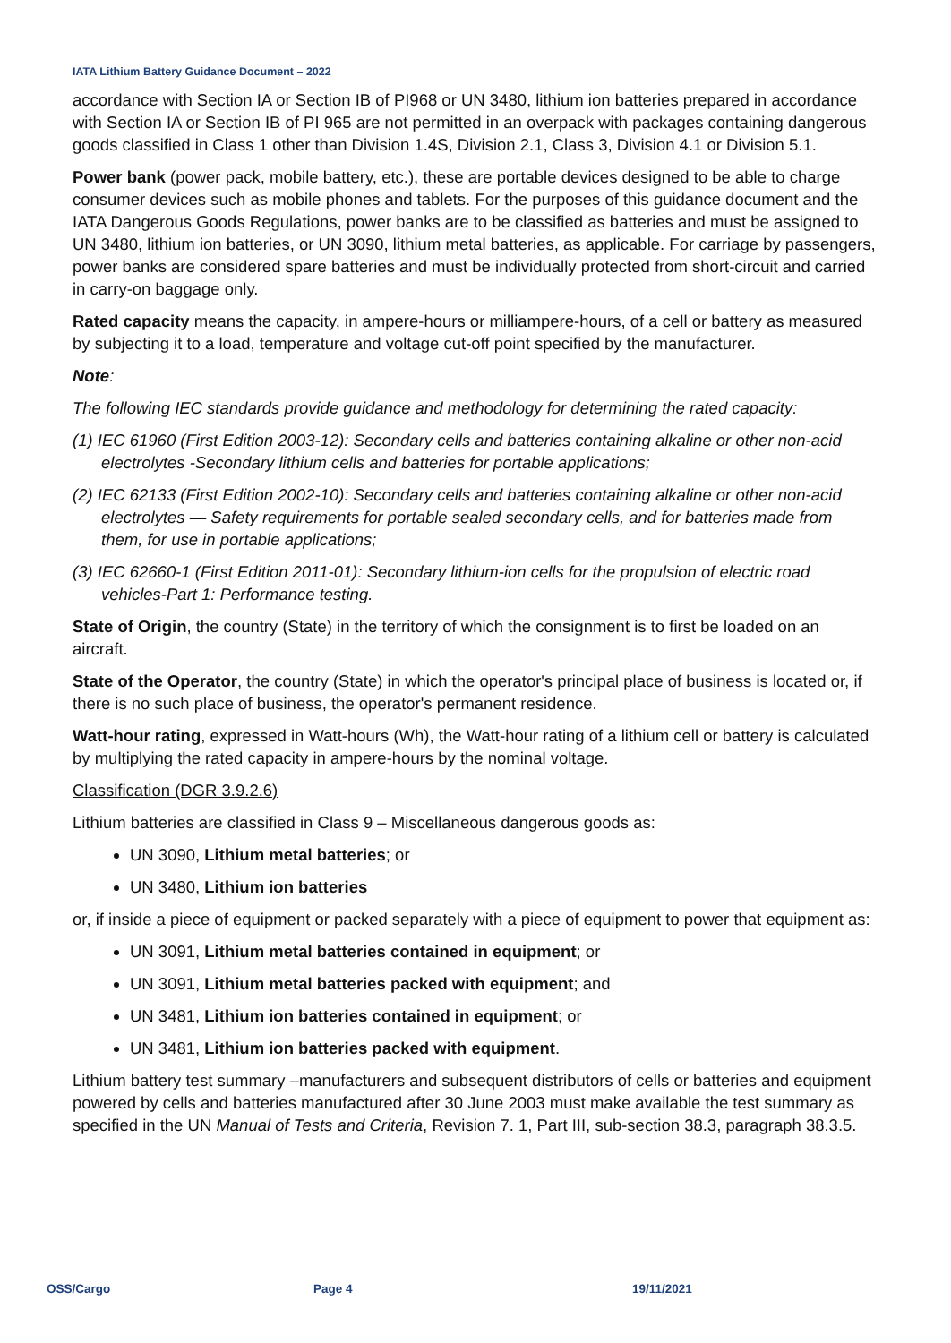IATA Lithium Battery Guidance Document – 2022
accordance with Section IA or Section IB of PI968 or UN 3480, lithium ion batteries prepared in accordance with Section IA or Section IB of PI 965 are not permitted in an overpack with packages containing dangerous goods classified in Class 1 other than Division 1.4S, Division 2.1, Class 3, Division 4.1 or Division 5.1.
Power bank (power pack, mobile battery, etc.), these are portable devices designed to be able to charge consumer devices such as mobile phones and tablets. For the purposes of this guidance document and the IATA Dangerous Goods Regulations, power banks are to be classified as batteries and must be assigned to UN 3480, lithium ion batteries, or UN 3090, lithium metal batteries, as applicable. For carriage by passengers, power banks are considered spare batteries and must be individually protected from short-circuit and carried in carry-on baggage only.
Rated capacity means the capacity, in ampere-hours or milliampere-hours, of a cell or battery as measured by subjecting it to a load, temperature and voltage cut-off point specified by the manufacturer.
Note:
The following IEC standards provide guidance and methodology for determining the rated capacity:
(1) IEC 61960 (First Edition 2003-12): Secondary cells and batteries containing alkaline or other non-acid electrolytes -Secondary lithium cells and batteries for portable applications;
(2) IEC 62133 (First Edition 2002-10): Secondary cells and batteries containing alkaline or other non-acid electrolytes — Safety requirements for portable sealed secondary cells, and for batteries made from them, for use in portable applications;
(3) IEC 62660-1 (First Edition 2011-01): Secondary lithium-ion cells for the propulsion of electric road vehicles-Part 1: Performance testing.
State of Origin, the country (State) in the territory of which the consignment is to first be loaded on an aircraft.
State of the Operator, the country (State) in which the operator's principal place of business is located or, if there is no such place of business, the operator's permanent residence.
Watt-hour rating, expressed in Watt-hours (Wh), the Watt-hour rating of a lithium cell or battery is calculated by multiplying the rated capacity in ampere-hours by the nominal voltage.
Classification (DGR 3.9.2.6)
Lithium batteries are classified in Class 9 – Miscellaneous dangerous goods as:
UN 3090, Lithium metal batteries; or
UN 3480, Lithium ion batteries
or, if inside a piece of equipment or packed separately with a piece of equipment to power that equipment as:
UN 3091, Lithium metal batteries contained in equipment; or
UN 3091, Lithium metal batteries packed with equipment; and
UN 3481, Lithium ion batteries contained in equipment; or
UN 3481, Lithium ion batteries packed with equipment.
Lithium battery test summary –manufacturers and subsequent distributors of cells or batteries and equipment powered by cells and batteries manufactured after 30 June 2003 must make available the test summary as specified in the UN Manual of Tests and Criteria, Revision 7. 1, Part III, sub-section 38.3, paragraph 38.3.5.
OSS/Cargo Page 4 19/11/2021